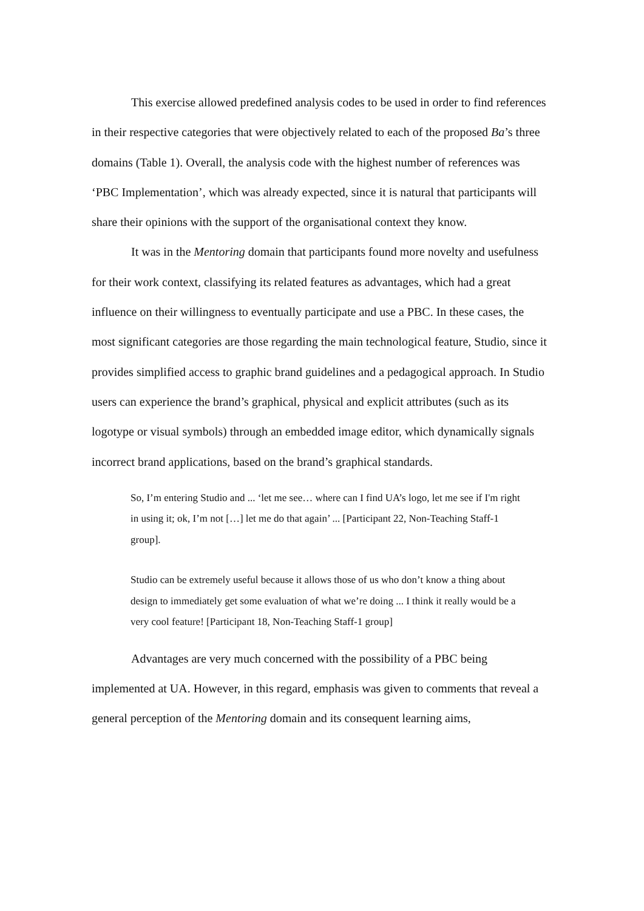This exercise allowed predefined analysis codes to be used in order to find references in their respective categories that were objectively related to each of the proposed Ba’s three domains (Table 1). Overall, the analysis code with the highest number of references was ‘PBC Implementation’, which was already expected, since it is natural that participants will share their opinions with the support of the organisational context they know.
It was in the Mentoring domain that participants found more novelty and usefulness for their work context, classifying its related features as advantages, which had a great influence on their willingness to eventually participate and use a PBC. In these cases, the most significant categories are those regarding the main technological feature, Studio, since it provides simplified access to graphic brand guidelines and a pedagogical approach. In Studio users can experience the brand’s graphical, physical and explicit attributes (such as its logotype or visual symbols) through an embedded image editor, which dynamically signals incorrect brand applications, based on the brand’s graphical standards.
So, I’m entering Studio and ... ‘let me see… where can I find UA’s logo, let me see if I'm right in using it; ok, I’m not […] let me do that again’ ... [Participant 22, Non-Teaching Staff-1 group].
Studio can be extremely useful because it allows those of us who don’t know a thing about design to immediately get some evaluation of what we’re doing ... I think it really would be a very cool feature! [Participant 18, Non-Teaching Staff-1 group]
Advantages are very much concerned with the possibility of a PBC being implemented at UA. However, in this regard, emphasis was given to comments that reveal a general perception of the Mentoring domain and its consequent learning aims,